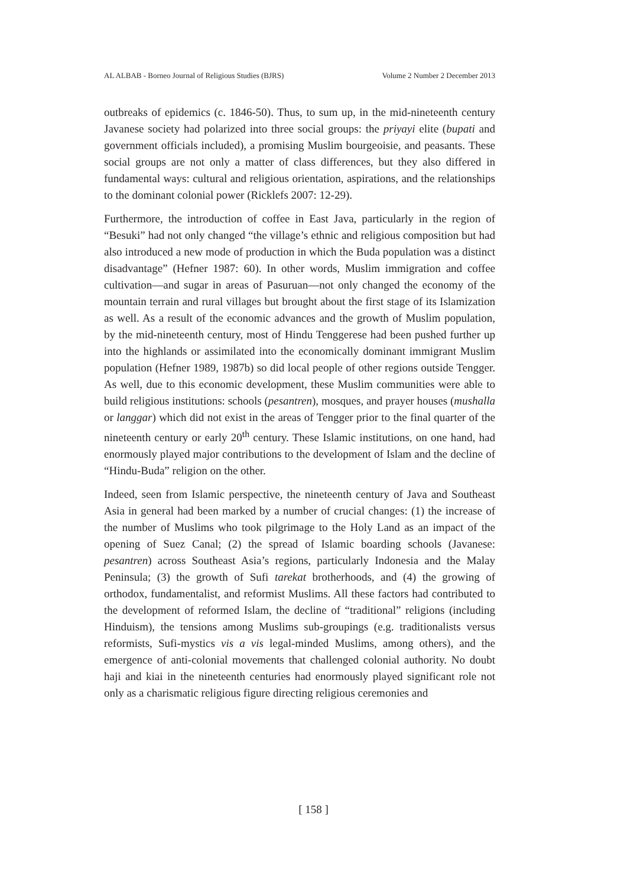AL ALBAB - Borneo Journal of Religious Studies (BJRS) Volume 2 Number 2 December 2013
outbreaks of epidemics (c. 1846-50). Thus, to sum up, in the mid-nineteenth century Javanese society had polarized into three social groups: the priyayi elite (bupati and government officials included), a promising Muslim bourgeoisie, and peasants. These social groups are not only a matter of class differences, but they also differed in fundamental ways: cultural and religious orientation, aspirations, and the relationships to the dominant colonial power (Ricklefs 2007: 12-29).
Furthermore, the introduction of coffee in East Java, particularly in the region of “Besuki” had not only changed “the village’s ethnic and religious composition but had also introduced a new mode of production in which the Buda population was a distinct disadvantage” (Hefner 1987: 60). In other words, Muslim immigration and coffee cultivation—and sugar in areas of Pasuruan—not only changed the economy of the mountain terrain and rural villages but brought about the first stage of its Islamization as well. As a result of the economic advances and the growth of Muslim population, by the mid-nineteenth century, most of Hindu Tenggerese had been pushed further up into the highlands or assimilated into the economically dominant immigrant Muslim population (Hefner 1989, 1987b) so did local people of other regions outside Tengger. As well, due to this economic development, these Muslim communities were able to build religious institutions: schools (pesantren), mosques, and prayer houses (mushalla or langgar) which did not exist in the areas of Tengger prior to the final quarter of the nineteenth century or early 20<sup>th</sup> century. These Islamic institutions, on one hand, had enormously played major contributions to the development of Islam and the decline of “Hindu-Buda” religion on the other.
Indeed, seen from Islamic perspective, the nineteenth century of Java and Southeast Asia in general had been marked by a number of crucial changes: (1) the increase of the number of Muslims who took pilgrimage to the Holy Land as an impact of the opening of Suez Canal; (2) the spread of Islamic boarding schools (Javanese: pesantren) across Southeast Asia’s regions, particularly Indonesia and the Malay Peninsula; (3) the growth of Sufi tarekat brotherhoods, and (4) the growing of orthodox, fundamentalist, and reformist Muslims. All these factors had contributed to the development of reformed Islam, the decline of “traditional” religions (including Hinduism), the tensions among Muslims sub-groupings (e.g. traditionalists versus reformists, Sufi-mystics vis a vis legal-minded Muslims, among others), and the emergence of anti-colonial movements that challenged colonial authority. No doubt haji and kiai in the nineteenth centuries had enormously played significant role not only as a charismatic religious figure directing religious ceremonies and
[ 158 ]